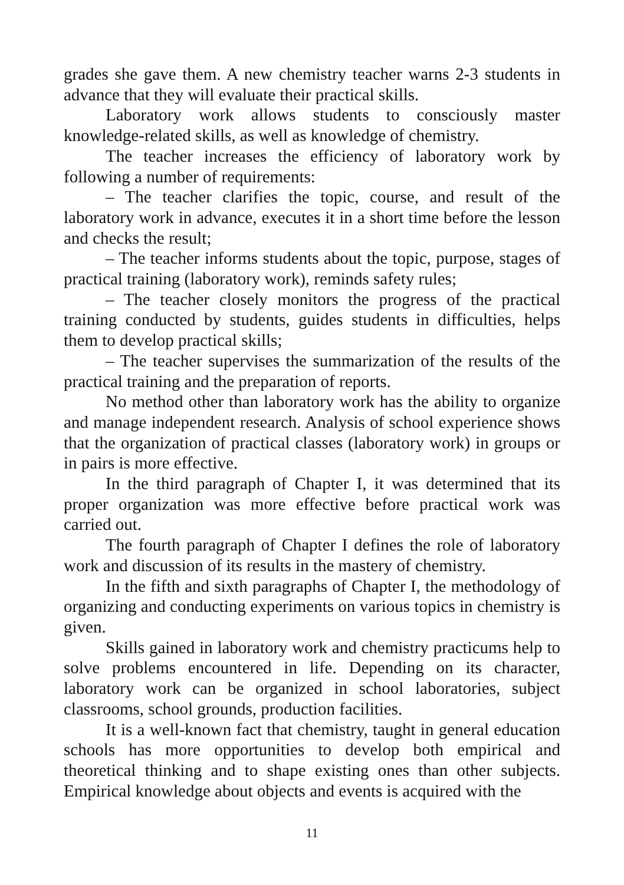grades she gave them. A new chemistry teacher warns 2-3 students in advance that they will evaluate their practical skills.
Laboratory work allows students to consciously master knowledge-related skills, as well as knowledge of chemistry.
The teacher increases the efficiency of laboratory work by following a number of requirements:
– The teacher clarifies the topic, course, and result of the laboratory work in advance, executes it in a short time before the lesson and checks the result;
– The teacher informs students about the topic, purpose, stages of practical training (laboratory work), reminds safety rules;
– The teacher closely monitors the progress of the practical training conducted by students, guides students in difficulties, helps them to develop practical skills;
– The teacher supervises the summarization of the results of the practical training and the preparation of reports.
No method other than laboratory work has the ability to organize and manage independent research. Analysis of school experience shows that the organization of practical classes (laboratory work) in groups or in pairs is more effective.
In the third paragraph of Chapter I, it was determined that its proper organization was more effective before practical work was carried out.
The fourth paragraph of Chapter I defines the role of laboratory work and discussion of its results in the mastery of chemistry.
In the fifth and sixth paragraphs of Chapter I, the methodology of organizing and conducting experiments on various topics in chemistry is given.
Skills gained in laboratory work and chemistry practicums help to solve problems encountered in life. Depending on its character, laboratory work can be organized in school laboratories, subject classrooms, school grounds, production facilities.
It is a well-known fact that chemistry, taught in general education schools has more opportunities to develop both empirical and theoretical thinking and to shape existing ones than other subjects. Empirical knowledge about objects and events is acquired with the
11